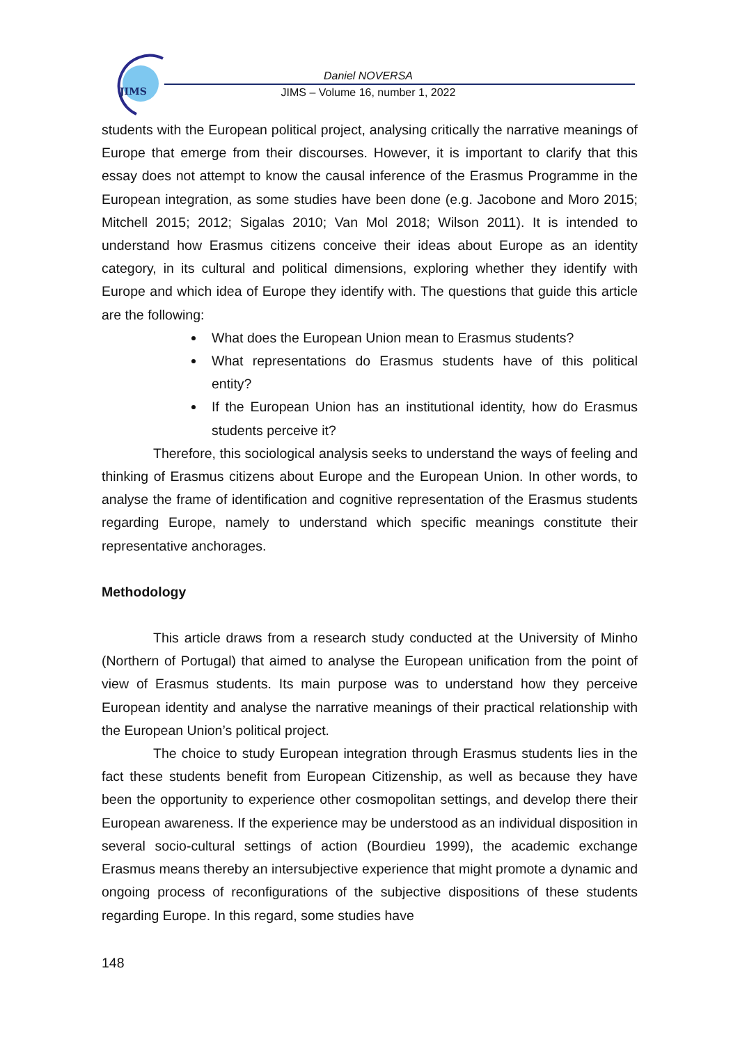JIMS
Daniel NOVERSA
JIMS – Volume 16, number 1, 2022
students with the European political project, analysing critically the narrative meanings of Europe that emerge from their discourses. However, it is important to clarify that this essay does not attempt to know the causal inference of the Erasmus Programme in the European integration, as some studies have been done (e.g. Jacobone and Moro 2015; Mitchell 2015; 2012; Sigalas 2010; Van Mol 2018; Wilson 2011). It is intended to understand how Erasmus citizens conceive their ideas about Europe as an identity category, in its cultural and political dimensions, exploring whether they identify with Europe and which idea of Europe they identify with. The questions that guide this article are the following:
What does the European Union mean to Erasmus students?
What representations do Erasmus students have of this political entity?
If the European Union has an institutional identity, how do Erasmus students perceive it?
Therefore, this sociological analysis seeks to understand the ways of feeling and thinking of Erasmus citizens about Europe and the European Union. In other words, to analyse the frame of identification and cognitive representation of the Erasmus students regarding Europe, namely to understand which specific meanings constitute their representative anchorages.
Methodology
This article draws from a research study conducted at the University of Minho (Northern of Portugal) that aimed to analyse the European unification from the point of view of Erasmus students. Its main purpose was to understand how they perceive European identity and analyse the narrative meanings of their practical relationship with the European Union’s political project.
The choice to study European integration through Erasmus students lies in the fact these students benefit from European Citizenship, as well as because they have been the opportunity to experience other cosmopolitan settings, and develop there their European awareness. If the experience may be understood as an individual disposition in several socio-cultural settings of action (Bourdieu 1999), the academic exchange Erasmus means thereby an intersubjective experience that might promote a dynamic and ongoing process of reconfigurations of the subjective dispositions of these students regarding Europe. In this regard, some studies have
148